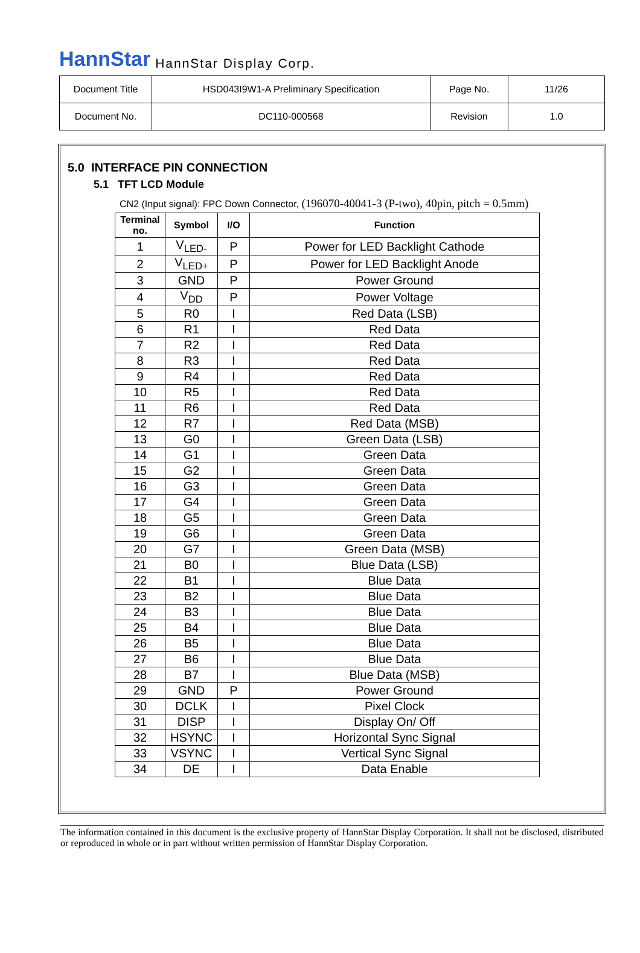HannStar HannStar Display Corp.
| Document Title | HSD043I9W1-A Preliminary Specification | Page No. | 11/26 |
| Document No. | DC110-000568 | Revision | 1.0 |
5.0 INTERFACE PIN CONNECTION
5.1 TFT LCD Module
CN2 (Input signal): FPC Down Connector, (196070-40041-3 (P-two), 40pin, pitch = 0.5mm)
| Terminal no. | Symbol | I/O | Function |
| --- | --- | --- | --- |
| 1 | V<sub>LED-</sub> | P | Power for LED Backlight Cathode |
| 2 | V<sub>LED+</sub> | P | Power for LED Backlight Anode |
| 3 | GND | P | Power Ground |
| 4 | V<sub>DD</sub> | P | Power Voltage |
| 5 | R0 | I | Red Data (LSB) |
| 6 | R1 | I | Red Data |
| 7 | R2 | I | Red Data |
| 8 | R3 | I | Red Data |
| 9 | R4 | I | Red Data |
| 10 | R5 | I | Red Data |
| 11 | R6 | I | Red Data |
| 12 | R7 | I | Red Data (MSB) |
| 13 | G0 | I | Green Data (LSB) |
| 14 | G1 | I | Green Data |
| 15 | G2 | I | Green Data |
| 16 | G3 | I | Green Data |
| 17 | G4 | I | Green Data |
| 18 | G5 | I | Green Data |
| 19 | G6 | I | Green Data |
| 20 | G7 | I | Green Data (MSB) |
| 21 | B0 | I | Blue Data (LSB) |
| 22 | B1 | I | Blue Data |
| 23 | B2 | I | Blue Data |
| 24 | B3 | I | Blue Data |
| 25 | B4 | I | Blue Data |
| 26 | B5 | I | Blue Data |
| 27 | B6 | I | Blue Data |
| 28 | B7 | I | Blue Data (MSB) |
| 29 | GND | P | Power Ground |
| 30 | DCLK | I | Pixel Clock |
| 31 | DISP | I | Display On/ Off |
| 32 | HSYNC | I | Horizontal Sync Signal |
| 33 | VSYNC | I | Vertical Sync Signal |
| 34 | DE | I | Data Enable |
The information contained in this document is the exclusive property of HannStar Display Corporation. It shall not be disclosed, distributed or reproduced in whole or in part without written permission of HannStar Display Corporation.